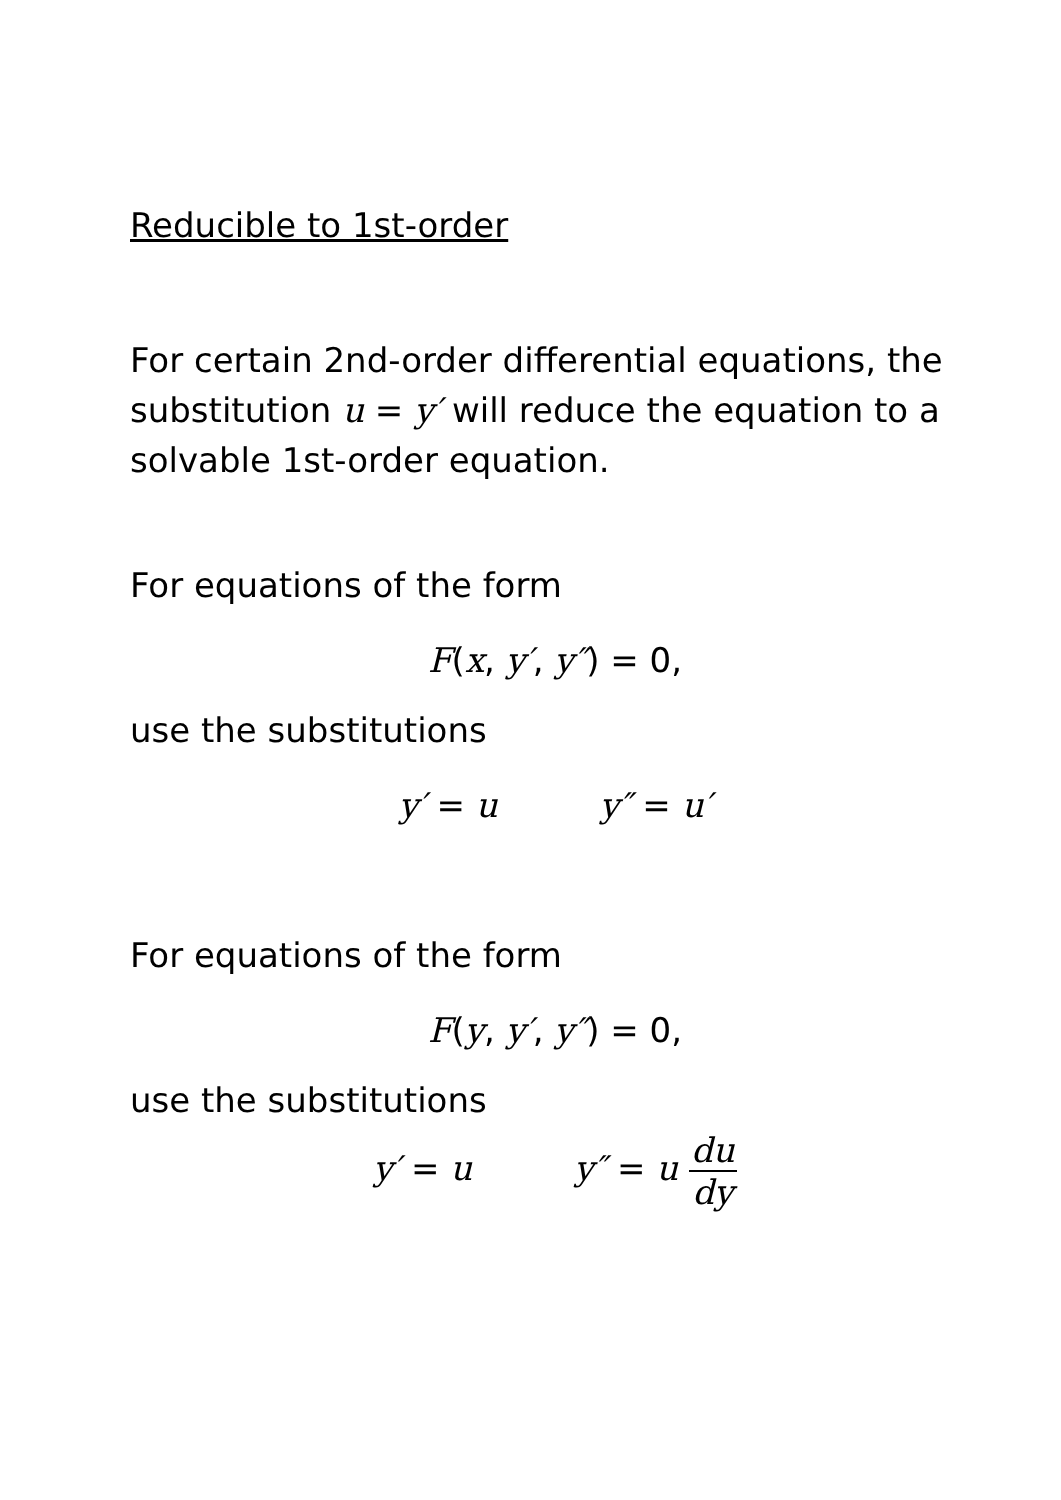Reducible to 1st-order
For certain 2nd-order differential equations, the substitution u = y′ will reduce the equation to a solvable 1st-order equation.
For equations of the form
F(x, y′, y″) = 0,
use the substitutions
y′ = u   y″ = u′
For equations of the form
F(y, y′, y″) = 0,
use the substitutions
y′ = u   y″ = u du dy